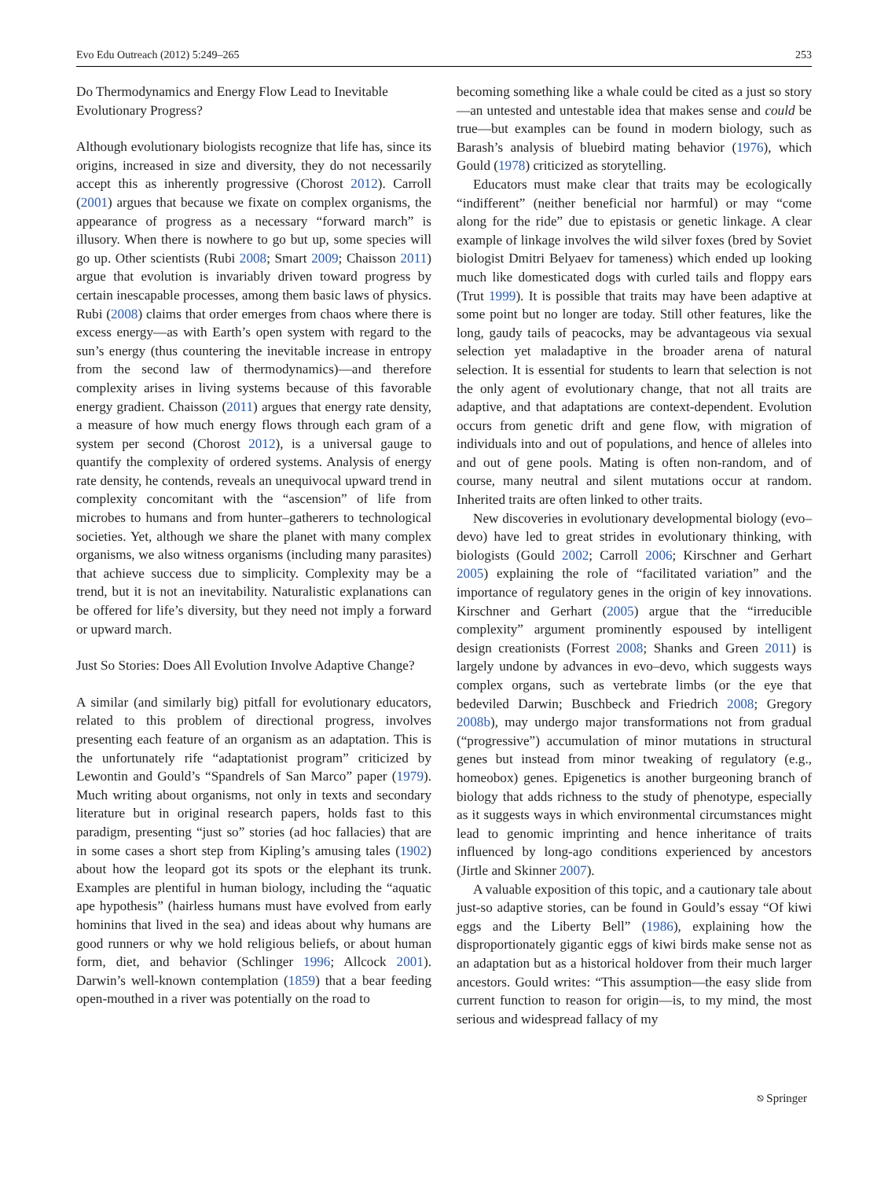Evo Edu Outreach (2012) 5:249–265 253
Do Thermodynamics and Energy Flow Lead to Inevitable Evolutionary Progress?
Although evolutionary biologists recognize that life has, since its origins, increased in size and diversity, they do not necessarily accept this as inherently progressive (Chorost 2012). Carroll (2001) argues that because we fixate on complex organisms, the appearance of progress as a necessary “forward march” is illusory. When there is nowhere to go but up, some species will go up. Other scientists (Rubi 2008; Smart 2009; Chaisson 2011) argue that evolution is invariably driven toward progress by certain inescapable processes, among them basic laws of physics. Rubi (2008) claims that order emerges from chaos where there is excess energy—as with Earth’s open system with regard to the sun’s energy (thus countering the inevitable increase in entropy from the second law of thermodynamics)—and therefore complexity arises in living systems because of this favorable energy gradient. Chaisson (2011) argues that energy rate density, a measure of how much energy flows through each gram of a system per second (Chorost 2012), is a universal gauge to quantify the complexity of ordered systems. Analysis of energy rate density, he contends, reveals an unequivocal upward trend in complexity concomitant with the “ascension” of life from microbes to humans and from hunter–gatherers to technological societies. Yet, although we share the planet with many complex organisms, we also witness organisms (including many parasites) that achieve success due to simplicity. Complexity may be a trend, but it is not an inevitability. Naturalistic explanations can be offered for life’s diversity, but they need not imply a forward or upward march.
Just So Stories: Does All Evolution Involve Adaptive Change?
A similar (and similarly big) pitfall for evolutionary educators, related to this problem of directional progress, involves presenting each feature of an organism as an adaptation. This is the unfortunately rife “adaptationist program” criticized by Lewontin and Gould’s “Spandrels of San Marco” paper (1979). Much writing about organisms, not only in texts and secondary literature but in original research papers, holds fast to this paradigm, presenting “just so” stories (ad hoc fallacies) that are in some cases a short step from Kipling’s amusing tales (1902) about how the leopard got its spots or the elephant its trunk. Examples are plentiful in human biology, including the “aquatic ape hypothesis” (hairless humans must have evolved from early hominins that lived in the sea) and ideas about why humans are good runners or why we hold religious beliefs, or about human form, diet, and behavior (Schlinger 1996; Allcock 2001). Darwin’s well-known contemplation (1859) that a bear feeding open-mouthed in a river was potentially on the road to
becoming something like a whale could be cited as a just so story—an untested and untestable idea that makes sense and could be true—but examples can be found in modern biology, such as Barash’s analysis of bluebird mating behavior (1976), which Gould (1978) criticized as storytelling.
Educators must make clear that traits may be ecologically “indifferent” (neither beneficial nor harmful) or may “come along for the ride” due to epistasis or genetic linkage. A clear example of linkage involves the wild silver foxes (bred by Soviet biologist Dmitri Belyaev for tameness) which ended up looking much like domesticated dogs with curled tails and floppy ears (Trut 1999). It is possible that traits may have been adaptive at some point but no longer are today. Still other features, like the long, gaudy tails of peacocks, may be advantageous via sexual selection yet maladaptive in the broader arena of natural selection. It is essential for students to learn that selection is not the only agent of evolutionary change, that not all traits are adaptive, and that adaptations are context-dependent. Evolution occurs from genetic drift and gene flow, with migration of individuals into and out of populations, and hence of alleles into and out of gene pools. Mating is often non-random, and of course, many neutral and silent mutations occur at random. Inherited traits are often linked to other traits.
New discoveries in evolutionary developmental biology (evo–devo) have led to great strides in evolutionary thinking, with biologists (Gould 2002; Carroll 2006; Kirschner and Gerhart 2005) explaining the role of “facilitated variation” and the importance of regulatory genes in the origin of key innovations. Kirschner and Gerhart (2005) argue that the “irreducible complexity” argument prominently espoused by intelligent design creationists (Forrest 2008; Shanks and Green 2011) is largely undone by advances in evo–devo, which suggests ways complex organs, such as vertebrate limbs (or the eye that bedeviled Darwin; Buschbeck and Friedrich 2008; Gregory 2008b), may undergo major transformations not from gradual (“progressive”) accumulation of minor mutations in structural genes but instead from minor tweaking of regulatory (e.g., homeobox) genes. Epigenetics is another burgeoning branch of biology that adds richness to the study of phenotype, especially as it suggests ways in which environmental circumstances might lead to genomic imprinting and hence inheritance of traits influenced by long-ago conditions experienced by ancestors (Jirtle and Skinner 2007).
A valuable exposition of this topic, and a cautionary tale about just-so adaptive stories, can be found in Gould’s essay “Of kiwi eggs and the Liberty Bell” (1986), explaining how the disproportionately gigantic eggs of kiwi birds make sense not as an adaptation but as a historical holdover from their much larger ancestors. Gould writes: “This assumption—the easy slide from current function to reason for origin—is, to my mind, the most serious and widespread fallacy of my
⎋ Springer